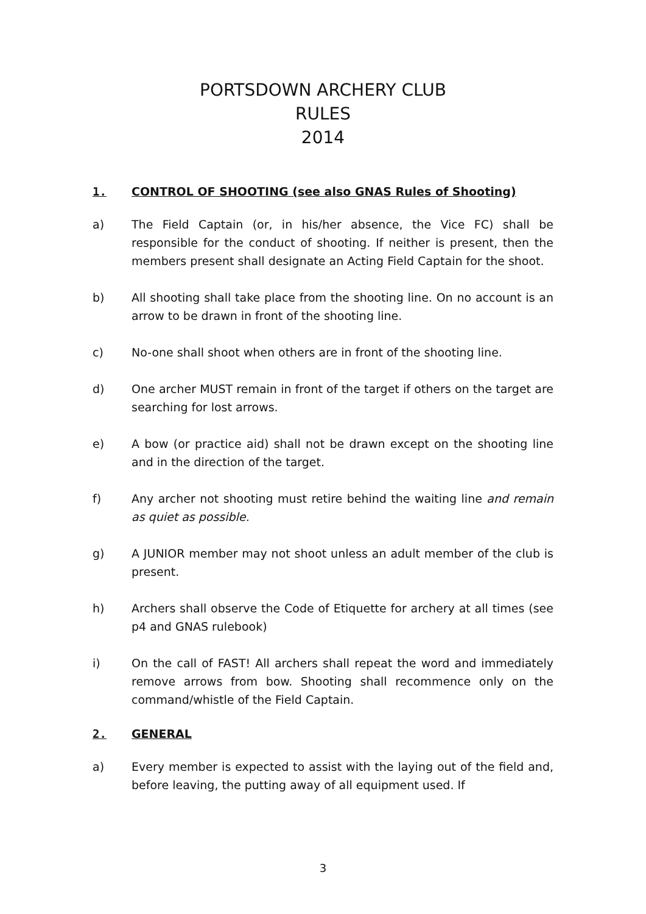PORTSDOWN ARCHERY CLUB
RULES
2014
1. CONTROL OF SHOOTING (see also GNAS Rules of Shooting)
a) The Field Captain (or, in his/her absence, the Vice FC) shall be responsible for the conduct of shooting. If neither is present, then the members present shall designate an Acting Field Captain for the shoot.
b) All shooting shall take place from the shooting line. On no account is an arrow to be drawn in front of the shooting line.
c) No-one shall shoot when others are in front of the shooting line.
d) One archer MUST remain in front of the target if others on the target are searching for lost arrows.
e) A bow (or practice aid) shall not be drawn except on the shooting line and in the direction of the target.
f) Any archer not shooting must retire behind the waiting line and remain as quiet as possible.
g) A JUNIOR member may not shoot unless an adult member of the club is present.
h) Archers shall observe the Code of Etiquette for archery at all times (see p4 and GNAS rulebook)
i) On the call of FAST! All archers shall repeat the word and immediately remove arrows from bow. Shooting shall recommence only on the command/whistle of the Field Captain.
2. GENERAL
a) Every member is expected to assist with the laying out of the field and, before leaving, the putting away of all equipment used. If
3